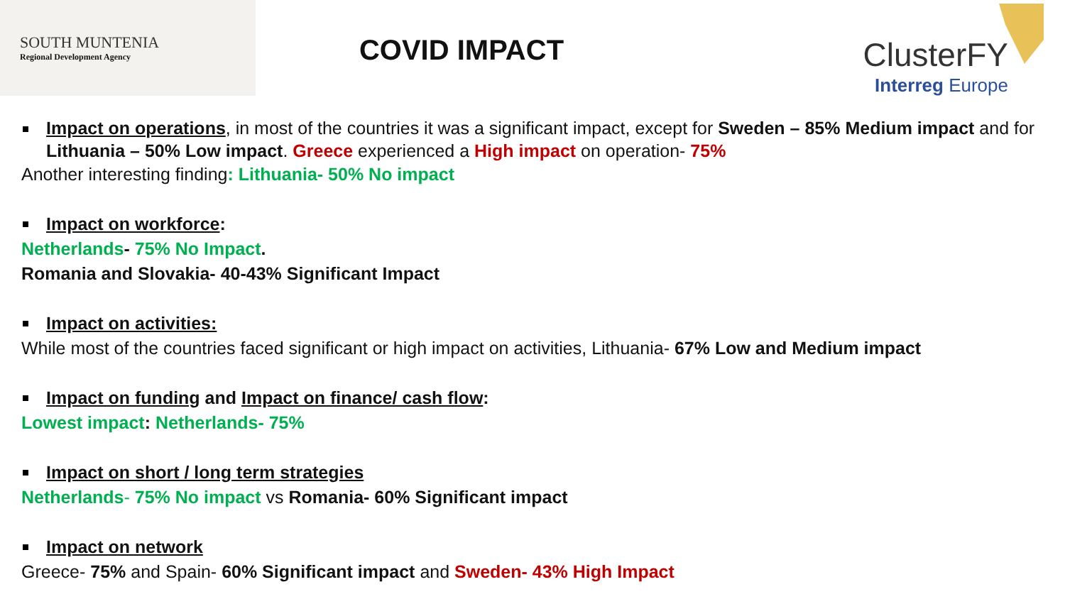SOUTH MUNTENIA
Regional Development Agency
COVID IMPACT
ClusterFY
Interreg Europe
Impact on operations, in most of the countries it was a significant impact, except for Sweden – 85% Medium impact and for Lithuania – 50% Low impact. Greece experienced a High impact on operation- 75%
Another interesting finding: Lithuania- 50% No impact
Impact on workforce:
Netherlands- 75% No Impact.
Romania and Slovakia- 40-43% Significant Impact
Impact on activities:
While most of the countries faced significant or high impact on activities, Lithuania- 67% Low and Medium impact
Impact on funding and Impact on finance/ cash flow:
Lowest impact: Netherlands- 75%
Impact on short / long term strategies
Netherlands- 75% No impact vs Romania- 60% Significant impact
Impact on network
Greece- 75% and Spain- 60% Significant impact and Sweden- 43% High Impact